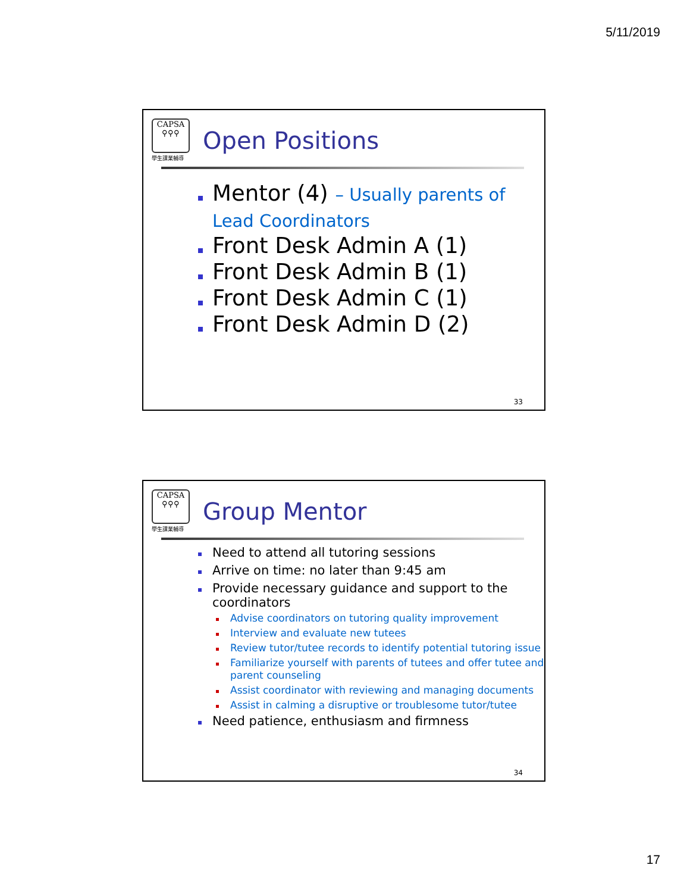5/11/2019
CAPSA
⚲⚲⚲
學生課業輔導
Open Positions
Mentor (4) – Usually parents of
Lead Coordinators
Front Desk Admin A (1)
Front Desk Admin B (1)
Front Desk Admin C (1)
Front Desk Admin D (2)
33
CAPSA
⚲⚲⚲
學生課業輔導
Group Mentor
Need to attend all tutoring sessions
Arrive on time: no later than 9:45 am
Provide necessary guidance and support to the coordinators
Advise coordinators on tutoring quality improvement
Interview and evaluate new tutees
Review tutor/tutee records to identify potential tutoring issue
Familiarize yourself with parents of tutees and offer tutee and parent counseling
Assist coordinator with reviewing and managing documents
Assist in calming a disruptive or troublesome tutor/tutee
Need patience, enthusiasm and firmness
34
17